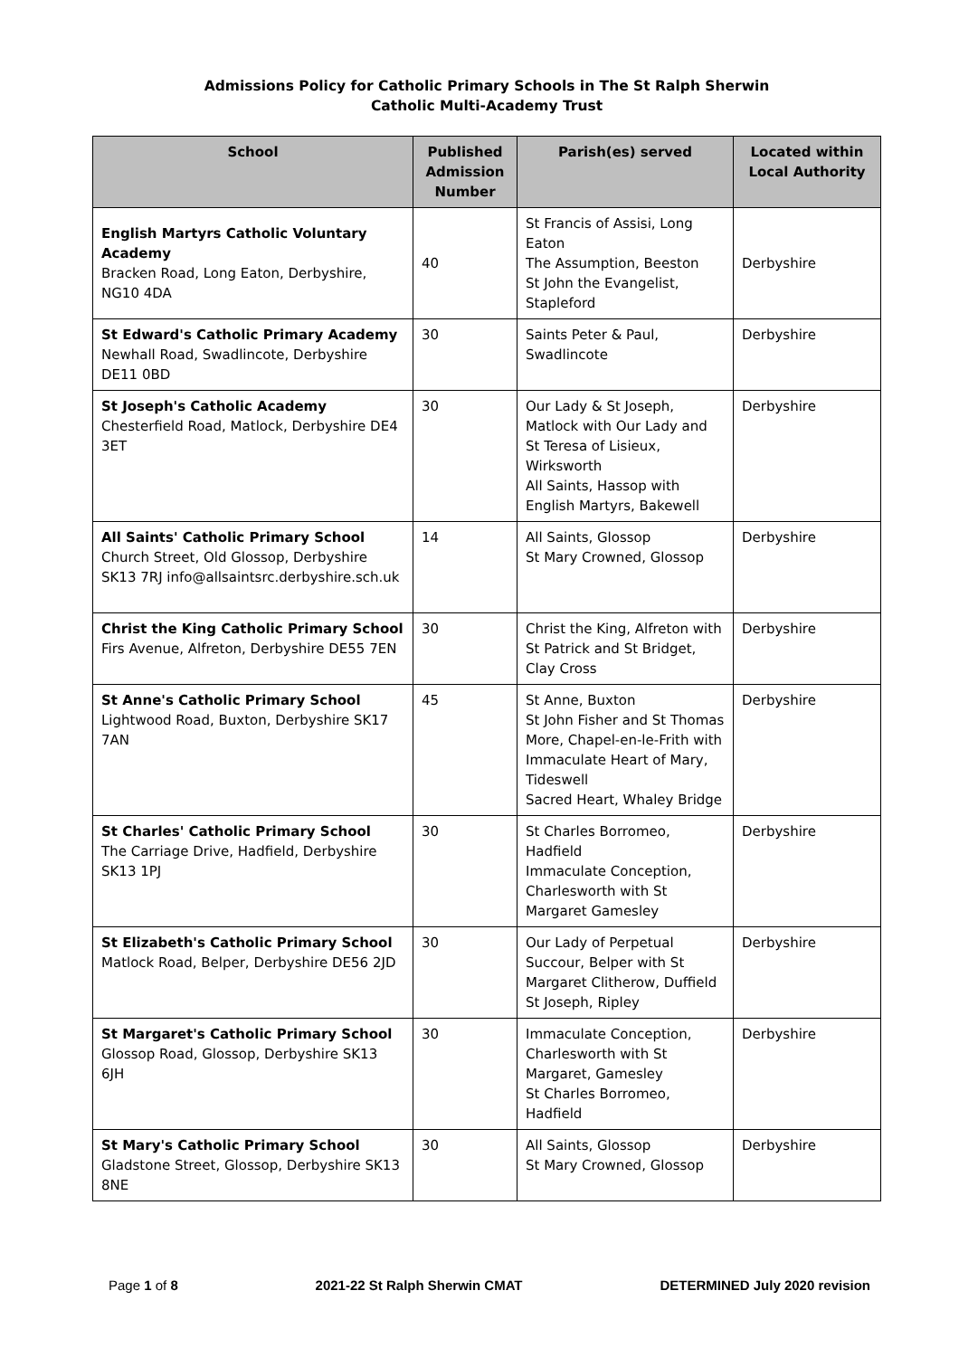Admissions Policy for Catholic Primary Schools in The St Ralph Sherwin
Catholic Multi-Academy Trust
| School | Published Admission Number | Parish(es) served | Located within Local Authority |
| --- | --- | --- | --- |
| English Martyrs Catholic Voluntary Academy Bracken Road, Long Eaton, Derbyshire, NG10 4DA | 40 | St Francis of Assisi, Long Eaton The Assumption, Beeston St John the Evangelist, Stapleford | Derbyshire |
| St Edward's Catholic Primary Academy Newhall Road, Swadlincote, Derbyshire DE11 0BD | 30 | Saints Peter & Paul, Swadlincote | Derbyshire |
| St Joseph's Catholic Academy Chesterfield Road, Matlock, Derbyshire DE4 3ET | 30 | Our Lady & St Joseph, Matlock with Our Lady and St Teresa of Lisieux, Wirksworth All Saints, Hassop with English Martyrs, Bakewell | Derbyshire |
| All Saints' Catholic Primary School Church Street, Old Glossop, Derbyshire SK13 7RJ info@allsaintsrc.derbyshire.sch.uk | 14 | All Saints, Glossop St Mary Crowned, Glossop | Derbyshire |
| Christ the King Catholic Primary School Firs Avenue, Alfreton, Derbyshire DE55 7EN | 30 | Christ the King, Alfreton with St Patrick and St Bridget, Clay Cross | Derbyshire |
| St Anne's Catholic Primary School Lightwood Road, Buxton, Derbyshire SK17 7AN | 45 | St Anne, Buxton St John Fisher and St Thomas More, Chapel-en-le-Frith with Immaculate Heart of Mary, Tideswell Sacred Heart, Whaley Bridge | Derbyshire |
| St Charles' Catholic Primary School The Carriage Drive, Hadfield, Derbyshire SK13 1PJ | 30 | St Charles Borromeo, Hadfield Immaculate Conception, Charlesworth with St Margaret Gamesley | Derbyshire |
| St Elizabeth's Catholic Primary School Matlock Road, Belper, Derbyshire DE56 2JD | 30 | Our Lady of Perpetual Succour, Belper with St Margaret Clitherow, Duffield St Joseph, Ripley | Derbyshire |
| St Margaret's Catholic Primary School Glossop Road, Glossop, Derbyshire SK13 6JH | 30 | Immaculate Conception, Charlesworth with St Margaret, Gamesley St Charles Borromeo, Hadfield | Derbyshire |
| St Mary's Catholic Primary School Gladstone Street, Glossop, Derbyshire SK13 8NE | 30 | All Saints, Glossop St Mary Crowned, Glossop | Derbyshire |
Page 1 of 8 2021-22 St Ralph Sherwin CMAT DETERMINED July 2020 revision